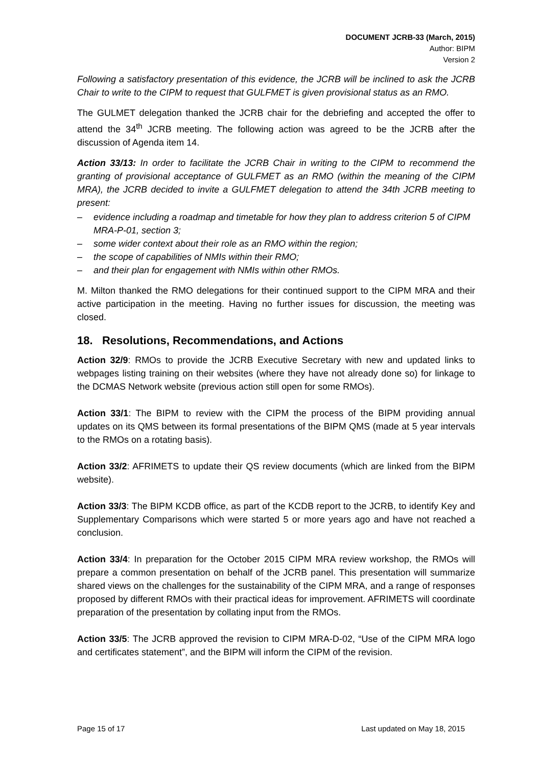DOCUMENT JCRB-33 (March, 2015)
Author: BIPM
Version 2
Following a satisfactory presentation of this evidence, the JCRB will be inclined to ask the JCRB Chair to write to the CIPM to request that GULFMET is given provisional status as an RMO.
The GULMET delegation thanked the JCRB chair for the debriefing and accepted the offer to attend the 34<sup>th</sup> JCRB meeting. The following action was agreed to be the JCRB after the discussion of Agenda item 14.
Action 33/13: In order to facilitate the JCRB Chair in writing to the CIPM to recommend the granting of provisional acceptance of GULFMET as an RMO (within the meaning of the CIPM MRA), the JCRB decided to invite a GULFMET delegation to attend the 34th JCRB meeting to present:
– evidence including a roadmap and timetable for how they plan to address criterion 5 of CIPM MRA-P-01, section 3;
– some wider context about their role as an RMO within the region;
– the scope of capabilities of NMIs within their RMO;
– and their plan for engagement with NMIs within other RMOs.
M. Milton thanked the RMO delegations for their continued support to the CIPM MRA and their active participation in the meeting. Having no further issues for discussion, the meeting was closed.
18. Resolutions, Recommendations, and Actions
Action 32/9: RMOs to provide the JCRB Executive Secretary with new and updated links to webpages listing training on their websites (where they have not already done so) for linkage to the DCMAS Network website (previous action still open for some RMOs).
Action 33/1: The BIPM to review with the CIPM the process of the BIPM providing annual updates on its QMS between its formal presentations of the BIPM QMS (made at 5 year intervals to the RMOs on a rotating basis).
Action 33/2: AFRIMETS to update their QS review documents (which are linked from the BIPM website).
Action 33/3: The BIPM KCDB office, as part of the KCDB report to the JCRB, to identify Key and Supplementary Comparisons which were started 5 or more years ago and have not reached a conclusion.
Action 33/4: In preparation for the October 2015 CIPM MRA review workshop, the RMOs will prepare a common presentation on behalf of the JCRB panel. This presentation will summarize shared views on the challenges for the sustainability of the CIPM MRA, and a range of responses proposed by different RMOs with their practical ideas for improvement. AFRIMETS will coordinate preparation of the presentation by collating input from the RMOs.
Action 33/5: The JCRB approved the revision to CIPM MRA-D-02, “Use of the CIPM MRA logo and certificates statement”, and the BIPM will inform the CIPM of the revision.
Page 15 of 17 Last updated on May 18, 2015